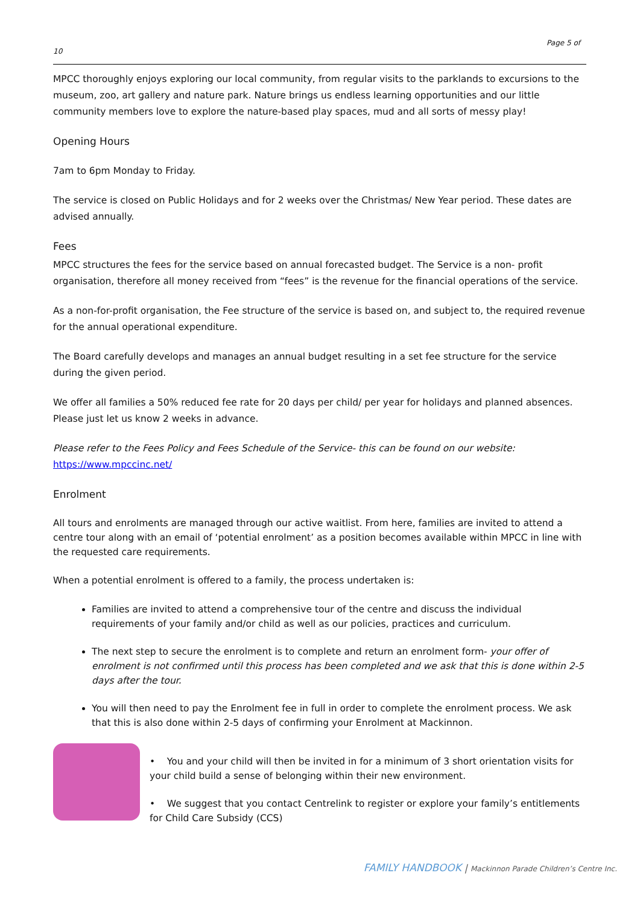Page 5 of
10
MPCC thoroughly enjoys exploring our local community, from regular visits to the parklands to excursions to the museum, zoo, art gallery and nature park. Nature brings us endless learning opportunities and our little community members love to explore the nature-based play spaces, mud and all sorts of messy play!
Opening Hours
7am to 6pm Monday to Friday.
The service is closed on Public Holidays and for 2 weeks over the Christmas/ New Year period. These dates are advised annually.
Fees
MPCC structures the fees for the service based on annual forecasted budget. The Service is a non- profit organisation, therefore all money received from “fees” is the revenue for the financial operations of the service.
As a non-for-profit organisation, the Fee structure of the service is based on, and subject to, the required revenue for the annual operational expenditure.
The Board carefully develops and manages an annual budget resulting in a set fee structure for the service during the given period.
We offer all families a 50% reduced fee rate for 20 days per child/ per year for holidays and planned absences. Please just let us know 2 weeks in advance.
Please refer to the Fees Policy and Fees Schedule of the Service- this can be found on our website:
https://www.mpccinc.net/
Enrolment
All tours and enrolments are managed through our active waitlist. From here, families are invited to attend a centre tour along with an email of ‘potential enrolment’ as a position becomes available within MPCC in line with the requested care requirements.
When a potential enrolment is offered to a family, the process undertaken is:
Families are invited to attend a comprehensive tour of the centre and discuss the individual requirements of your family and/or child as well as our policies, practices and curriculum.
The next step to secure the enrolment is to complete and return an enrolment form- your offer of enrolment is not confirmed until this process has been completed and we ask that this is done within 2-5 days after the tour.
You will then need to pay the Enrolment fee in full in order to complete the enrolment process. We ask that this is also done within 2-5 days of confirming your Enrolment at Mackinnon.
• You and your child will then be invited in for a minimum of 3 short orientation visits for your child build a sense of belonging within their new environment.
• We suggest that you contact Centrelink to register or explore your family’s entitlements for Child Care Subsidy (CCS)
FAMILY HANDBOOK | Mackinnon Parade Children’s Centre Inc.